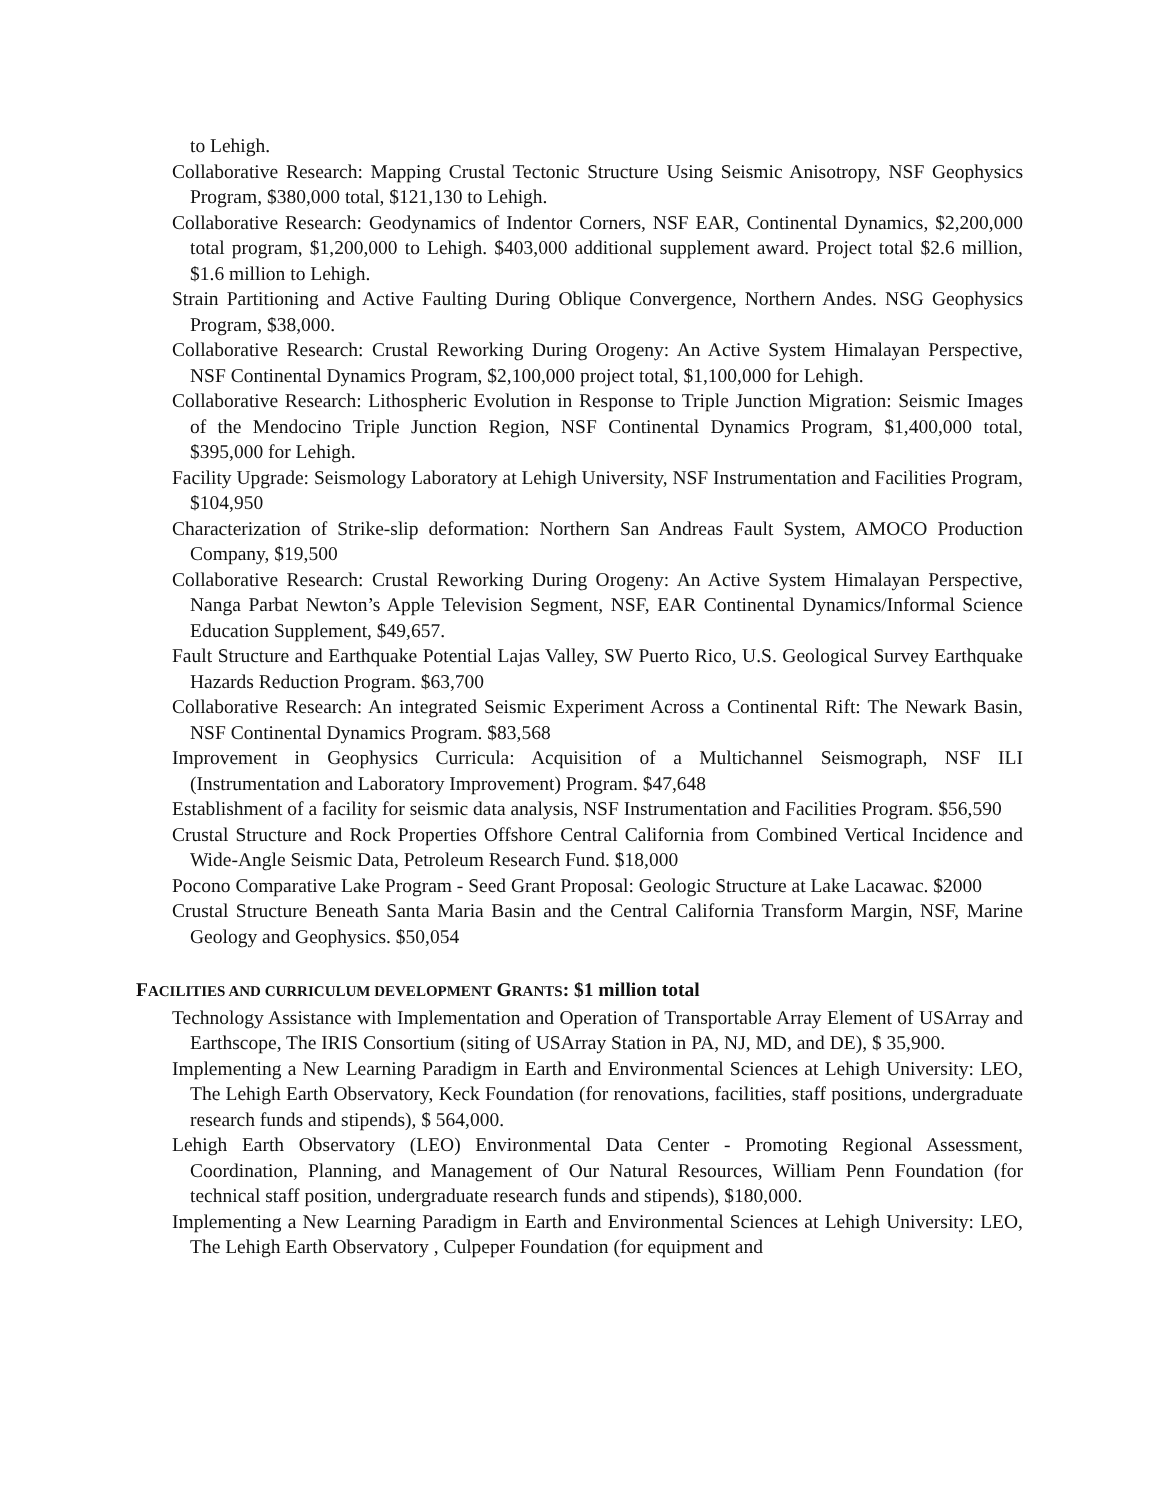to Lehigh.
Collaborative Research: Mapping Crustal Tectonic Structure Using Seismic Anisotropy, NSF Geophysics Program, $380,000 total, $121,130 to Lehigh.
Collaborative Research: Geodynamics of Indentor Corners, NSF EAR, Continental Dynamics, $2,200,000 total program, $1,200,000 to Lehigh. $403,000 additional supplement award. Project total $2.6 million, $1.6 million to Lehigh.
Strain Partitioning and Active Faulting During Oblique Convergence, Northern Andes. NSG Geophysics Program, $38,000.
Collaborative Research: Crustal Reworking During Orogeny: An Active System Himalayan Perspective, NSF Continental Dynamics Program, $2,100,000 project total, $1,100,000 for Lehigh.
Collaborative Research: Lithospheric Evolution in Response to Triple Junction Migration: Seismic Images of the Mendocino Triple Junction Region, NSF Continental Dynamics Program, $1,400,000 total, $395,000 for Lehigh.
Facility Upgrade: Seismology Laboratory at Lehigh University, NSF Instrumentation and Facilities Program, $104,950
Characterization of Strike-slip deformation: Northern San Andreas Fault System, AMOCO Production Company, $19,500
Collaborative Research: Crustal Reworking During Orogeny: An Active System Himalayan Perspective, Nanga Parbat Newton’s Apple Television Segment, NSF, EAR Continental Dynamics/Informal Science Education Supplement, $49,657.
Fault Structure and Earthquake Potential Lajas Valley, SW Puerto Rico, U.S. Geological Survey Earthquake Hazards Reduction Program. $63,700
Collaborative Research: An integrated Seismic Experiment Across a Continental Rift: The Newark Basin, NSF Continental Dynamics Program. $83,568
Improvement in Geophysics Curricula: Acquisition of a Multichannel Seismograph, NSF ILI (Instrumentation and Laboratory Improvement) Program. $47,648
Establishment of a facility for seismic data analysis, NSF Instrumentation and Facilities Program. $56,590
Crustal Structure and Rock Properties Offshore Central California from Combined Vertical Incidence and Wide-Angle Seismic Data, Petroleum Research Fund. $18,000
Pocono Comparative Lake Program - Seed Grant Proposal: Geologic Structure at Lake Lacawac. $2000
Crustal Structure Beneath Santa Maria Basin and the Central California Transform Margin, NSF, Marine Geology and Geophysics. $50,054
FACILITIES AND CURRICULUM DEVELOPMENT GRANTS: $1 million total
Technology Assistance with Implementation and Operation of Transportable Array Element of USArray and Earthscope, The IRIS Consortium (siting of USArray Station in PA, NJ, MD, and DE), $ 35,900.
Implementing a New Learning Paradigm in Earth and Environmental Sciences at Lehigh University: LEO, The Lehigh Earth Observatory, Keck Foundation (for renovations, facilities, staff positions, undergraduate research funds and stipends), $ 564,000.
Lehigh Earth Observatory (LEO) Environmental Data Center - Promoting Regional Assessment, Coordination, Planning, and Management of Our Natural Resources, William Penn Foundation (for technical staff position, undergraduate research funds and stipends), $180,000.
Implementing a New Learning Paradigm in Earth and Environmental Sciences at Lehigh University: LEO, The Lehigh Earth Observatory , Culpeper Foundation (for equipment and